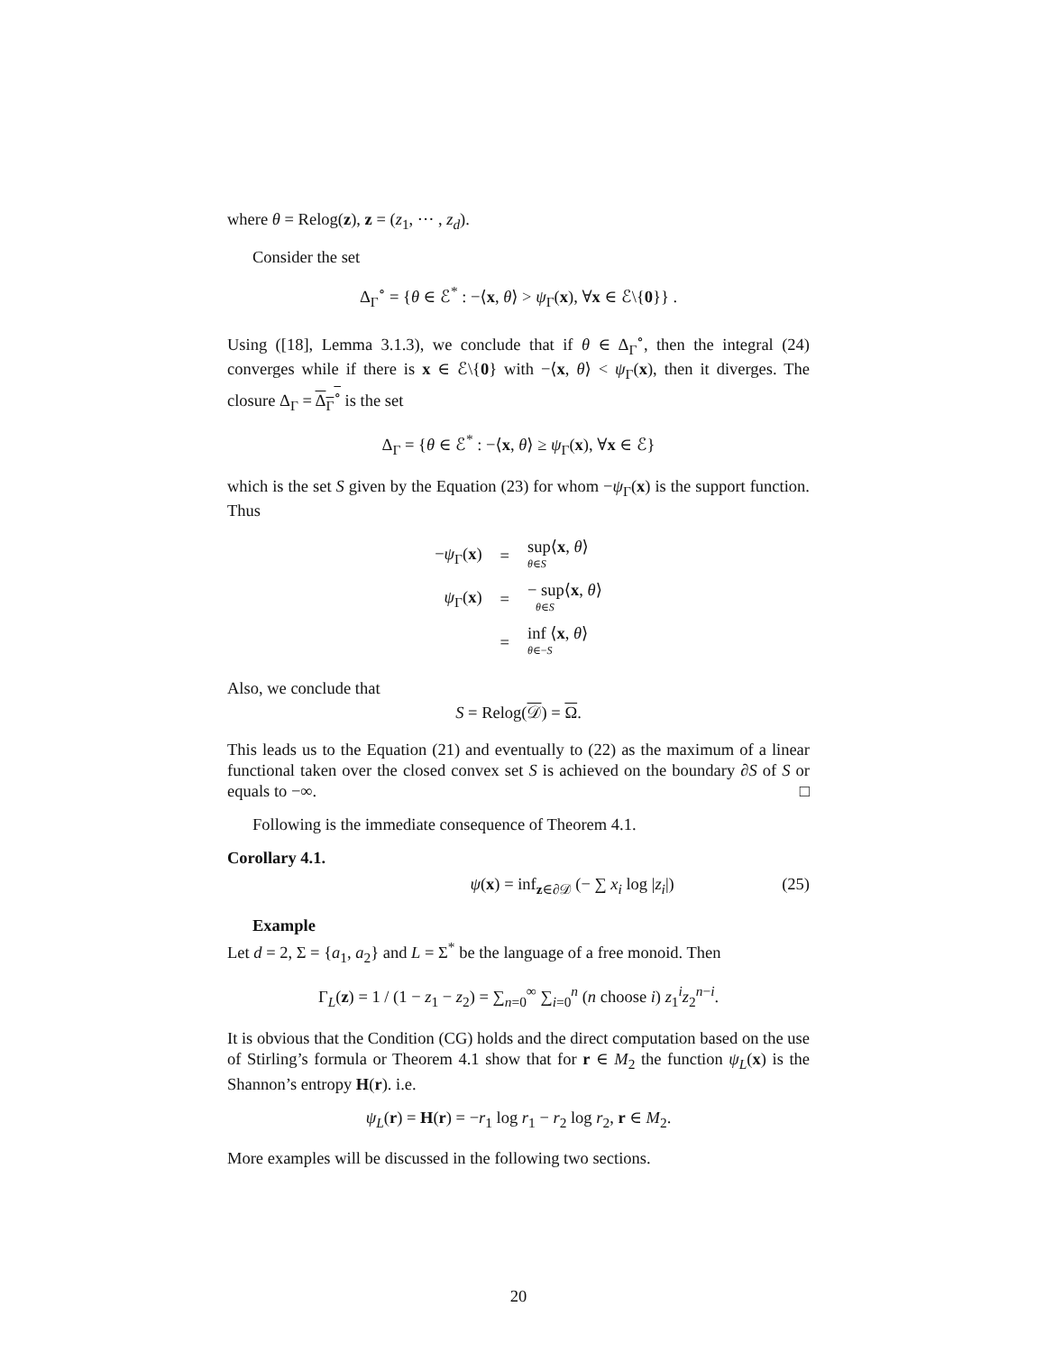where θ = Relog(z), z = (z<sub>1</sub>, ··· , z<sub>d</sub>).
Consider the set
Δ<sub>Γ</sub><sup>∘</sup> = {θ ∈ ℰ<sup>*</sup> : −⟨x, θ⟩ > ψ<sub>Γ</sub>(x), ∀x ∈ ℰ\{0}} .
Using ([18], Lemma 3.1.3), we conclude that if θ ∈ Δ<sub>Γ</sub><sup>∘</sup>, then the integral (24) converges while if there is x ∈ ℰ\{0} with −⟨x, θ⟩ < ψ<sub>Γ</sub>(x), then it diverges. The closure Δ<sub>Γ</sub> = Δ<sub>Γ</sub><sup>∘</sup> is the set
Δ<sub>Γ</sub> = {θ ∈ ℰ<sup>*</sup> : −⟨x, θ⟩ ≥ ψ<sub>Γ</sub>(x), ∀x ∈ ℰ}
which is the set S given by the Equation (23) for whom −ψ<sub>Γ</sub>(x) is the support function. Thus
| − ψ<sub>Γ</sub>( x ) | = | sup⟨ x , θ ⟩ θ ∈ S |
| ψ<sub>Γ</sub>( x ) | = | − sup⟨ x , θ ⟩ θ ∈ S |
| | = | inf ⟨ x , θ ⟩ θ ∈− S |
Also, we conclude that
S = Relog(𝒟) = Ω.
This leads us to the Equation (21) and eventually to (22) as the maximum of a linear functional taken over the closed convex set S is achieved on the boundary ∂S of S or equals to −∞. □
Following is the immediate consequence of Theorem 4.1.
Corollary 4.1.
ψ(x) = inf<sub>z∈∂𝒟</sub> (− ∑ x<sub>i</sub> log |z<sub>i</sub>|) (25)
Example
Let d = 2, Σ = {a<sub>1</sub>, a<sub>2</sub>} and L = Σ<sup>*</sup> be the language of a free monoid. Then
Γ<sub>L</sub>(z) = 1 / (1 − z<sub>1</sub> − z<sub>2</sub>) = ∑<sub>n=0</sub><sup>∞</sup> ∑<sub>i=0</sub><sup>n</sup> (n choose i) z<sub>1</sub><sup>i</sup>z<sub>2</sub><sup>n−i</sup>.
It is obvious that the Condition (CG) holds and the direct computation based on the use of Stirling’s formula or Theorem 4.1 show that for r ∈ M<sub>2</sub> the function ψ<sub>L</sub>(x) is the Shannon’s entropy H(r). i.e.
ψ<sub>L</sub>(r) = H(r) = −r<sub>1</sub> log r<sub>1</sub> − r<sub>2</sub> log r<sub>2</sub>, r ∈ M<sub>2</sub>.
More examples will be discussed in the following two sections.
20